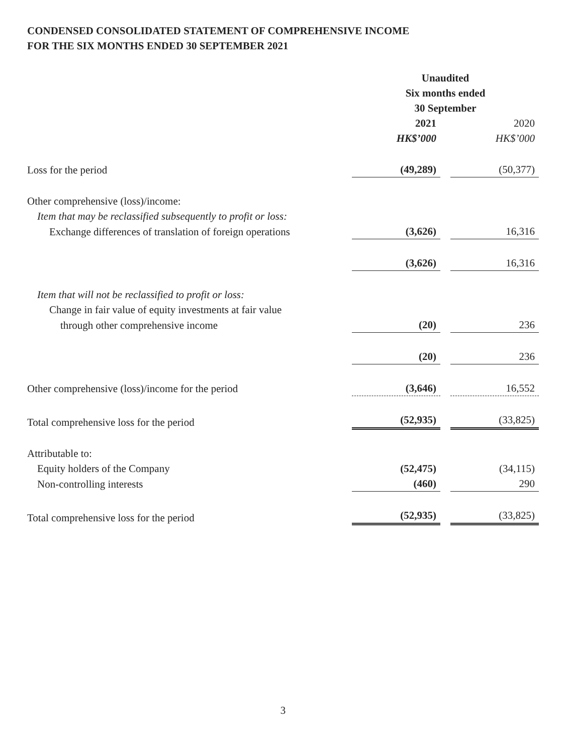CONDENSED CONSOLIDATED STATEMENT OF COMPREHENSIVE INCOME
FOR THE SIX MONTHS ENDED 30 SEPTEMBER 2021
| | Unaudited | | |
| | Six months ended | | |
| | 30 September | | |
| | 2021 | | 2020 |
| | HK$’000 | | HK$’000 |
| Loss for the period | (49,289) | | (50,377) |
| Other comprehensive (loss)/income: | | | |
| Item that may be reclassified subsequently to profit or loss: | | | |
| Exchange differences of translation of foreign operations | (3,626) | | 16,316 |
| | (3,626) | | 16,316 |
| Item that will not be reclassified to profit or loss: | | | |
| Change in fair value of equity investments at fair value | | | |
| through other comprehensive income | (20) | | 236 |
| | (20) | | 236 |
| Other comprehensive (loss)/income for the period | (3,646) | | 16,552 |
| Total comprehensive loss for the period | (52,935) | | (33,825) |
| Attributable to: | | | |
| Equity holders of the Company | (52,475) | | (34,115) |
| Non-controlling interests | (460) | | 290 |
| Total comprehensive loss for the period | (52,935) | | (33,825) |
3